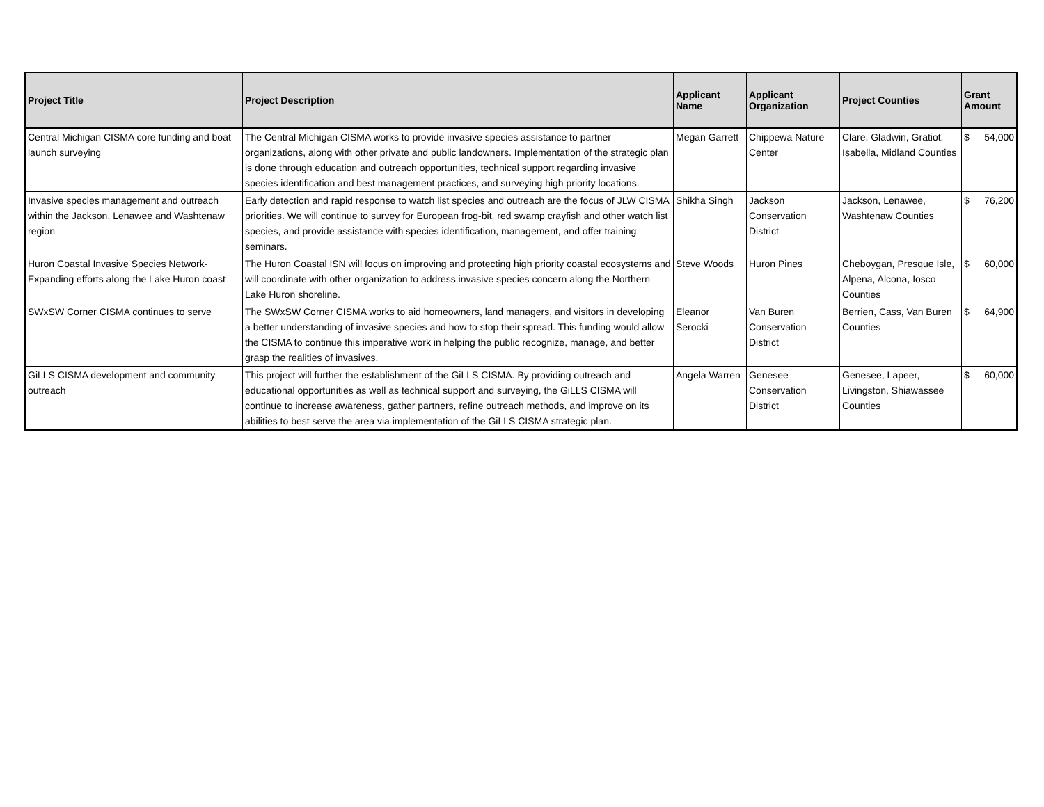| Project Title | Project Description | Applicant Name | Applicant Organization | Project Counties | Grant Amount |
| --- | --- | --- | --- | --- | --- |
| Central Michigan CISMA core funding and boat launch surveying | The Central Michigan CISMA works to provide invasive species assistance to partner organizations, along with other private and public landowners. Implementation of the strategic plan is done through education and outreach opportunities, technical support regarding invasive species identification and best management practices, and surveying high priority locations. | Megan Garrett | Chippewa Nature Center | Clare, Gladwin, Gratiot, Isabella, Midland Counties | $ 54,000 |
| Invasive species management and outreach within the Jackson, Lenawee and Washtenaw region | Early detection and rapid response to watch list species and outreach are the focus of JLW CISMA priorities. We will continue to survey for European frog-bit, red swamp crayfish and other watch list species, and provide assistance with species identification, management, and offer training seminars. | Shikha Singh | Jackson Conservation District | Jackson, Lenawee, Washtenaw Counties | $ 76,200 |
| Huron Coastal Invasive Species Network-Expanding efforts along the Lake Huron coast | The Huron Coastal ISN will focus on improving and protecting high priority coastal ecosystems and will coordinate with other organization to address invasive species concern along the Northern Lake Huron shoreline. | Steve Woods | Huron Pines | Cheboygan, Presque Isle, Alpena, Alcona, Iosco Counties | $ 60,000 |
| SWxSW Corner CISMA continues to serve | The SWxSW Corner CISMA works to aid homeowners, land managers, and visitors in developing a better understanding of invasive species and how to stop their spread. This funding would allow the CISMA to continue this imperative work in helping the public recognize, manage, and better grasp the realities of invasives. | Eleanor Serocki | Van Buren Conservation District | Berrien, Cass, Van Buren Counties | $ 64,900 |
| GiLLS CISMA development and community outreach | This project will further the establishment of the GiLLS CISMA. By providing outreach and educational opportunities as well as technical support and surveying, the GiLLS CISMA will continue to increase awareness, gather partners, refine outreach methods, and improve on its abilities to best serve the area via implementation of the GiLLS CISMA strategic plan. | Angela Warren | Genesee Conservation District | Genesee, Lapeer, Livingston, Shiawassee Counties | $ 60,000 |